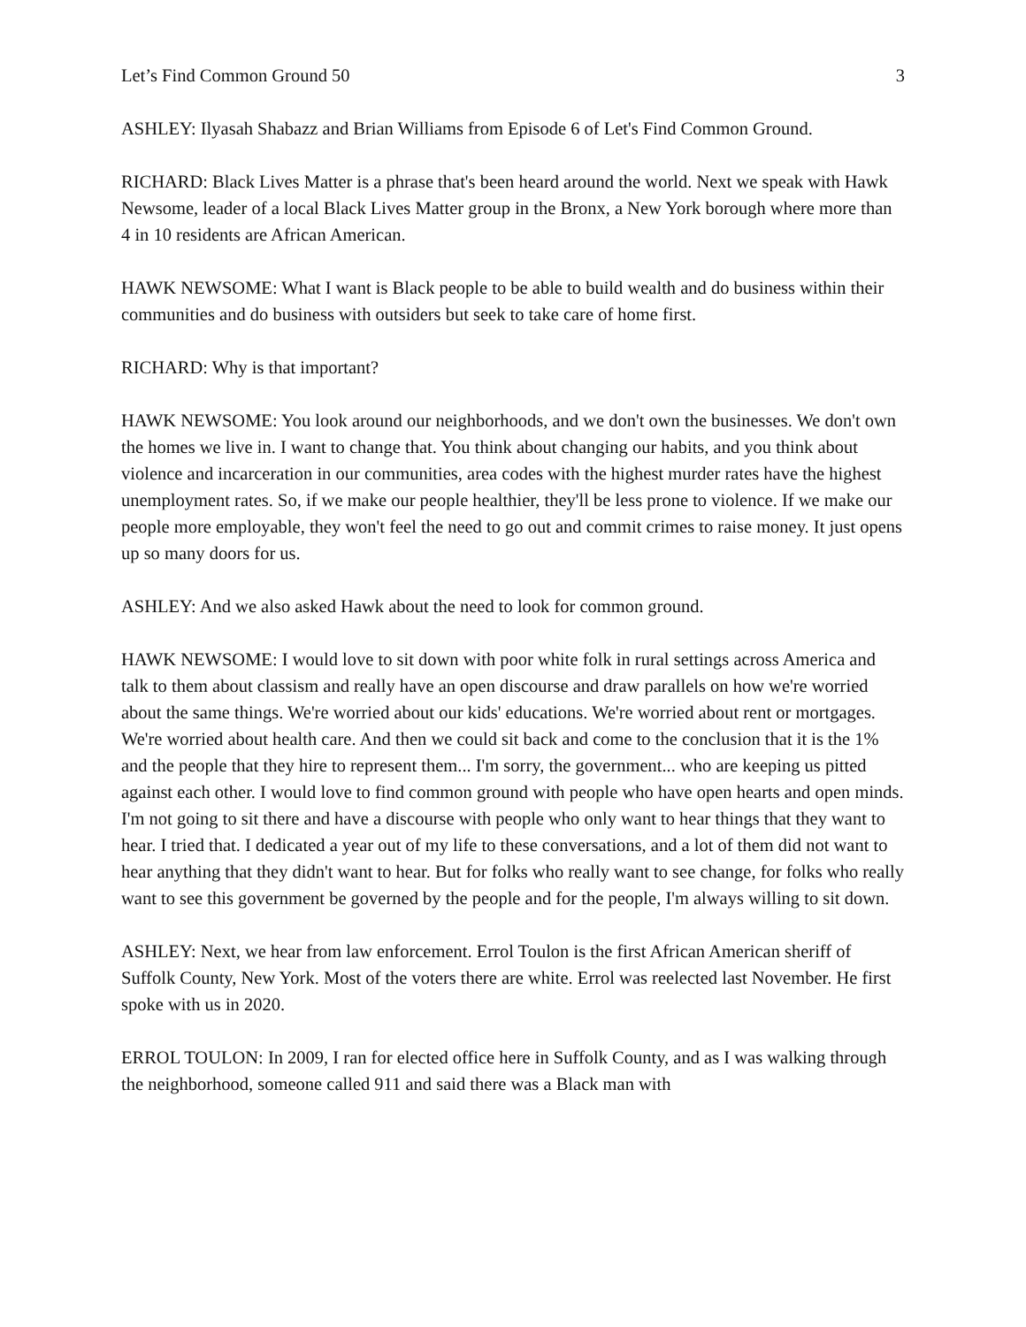Let’s Find Common Ground 50 3
ASHLEY: Ilyasah Shabazz and Brian Williams from Episode 6 of Let's Find Common Ground.
RICHARD: Black Lives Matter is a phrase that's been heard around the world. Next we speak with Hawk Newsome, leader of a local Black Lives Matter group in the Bronx, a New York borough where more than 4 in 10 residents are African American.
HAWK NEWSOME: What I want is Black people to be able to build wealth and do business within their communities and do business with outsiders but seek to take care of home first.
RICHARD: Why is that important?
HAWK NEWSOME: You look around our neighborhoods, and we don't own the businesses. We don't own the homes we live in. I want to change that. You think about changing our habits, and you think about violence and incarceration in our communities, area codes with the highest murder rates have the highest unemployment rates. So, if we make our people healthier, they'll be less prone to violence. If we make our people more employable, they won't feel the need to go out and commit crimes to raise money. It just opens up so many doors for us.
ASHLEY: And we also asked Hawk about the need to look for common ground.
HAWK NEWSOME: I would love to sit down with poor white folk in rural settings across America and talk to them about classism and really have an open discourse and draw parallels on how we're worried about the same things. We're worried about our kids' educations. We're worried about rent or mortgages. We're worried about health care. And then we could sit back and come to the conclusion that it is the 1% and the people that they hire to represent them... I'm sorry, the government... who are keeping us pitted against each other. I would love to find common ground with people who have open hearts and open minds. I'm not going to sit there and have a discourse with people who only want to hear things that they want to hear. I tried that. I dedicated a year out of my life to these conversations, and a lot of them did not want to hear anything that they didn't want to hear. But for folks who really want to see change, for folks who really want to see this government be governed by the people and for the people, I'm always willing to sit down.
ASHLEY: Next, we hear from law enforcement. Errol Toulon is the first African American sheriff of Suffolk County, New York. Most of the voters there are white. Errol was reelected last November. He first spoke with us in 2020.
ERROL TOULON: In 2009, I ran for elected office here in Suffolk County, and as I was walking through the neighborhood, someone called 911 and said there was a Black man with